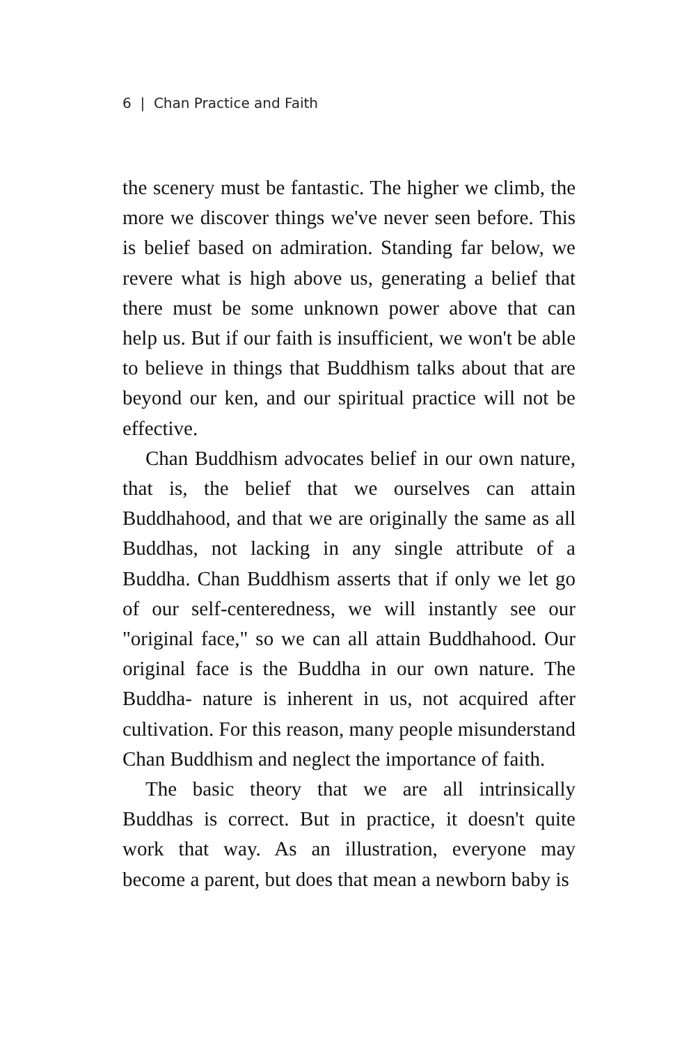6 | Chan Practice and Faith
the scenery must be fantastic. The higher we climb, the more we discover things we've never seen before. This is belief based on admiration. Standing far below, we revere what is high above us, generating a belief that there must be some unknown power above that can help us. But if our faith is insufficient, we won't be able to believe in things that Buddhism talks about that are beyond our ken, and our spiritual practice will not be effective.
Chan Buddhism advocates belief in our own nature, that is, the belief that we ourselves can attain Buddhahood, and that we are originally the same as all Buddhas, not lacking in any single attribute of a Buddha. Chan Buddhism asserts that if only we let go of our self-centeredness, we will instantly see our "original face," so we can all attain Buddhahood. Our original face is the Buddha in our own nature. The Buddha- nature is inherent in us, not acquired after cultivation. For this reason, many people misunderstand Chan Buddhism and neglect the importance of faith.
The basic theory that we are all intrinsically Buddhas is correct. But in practice, it doesn't quite work that way. As an illustration, everyone may become a parent, but does that mean a newborn baby is